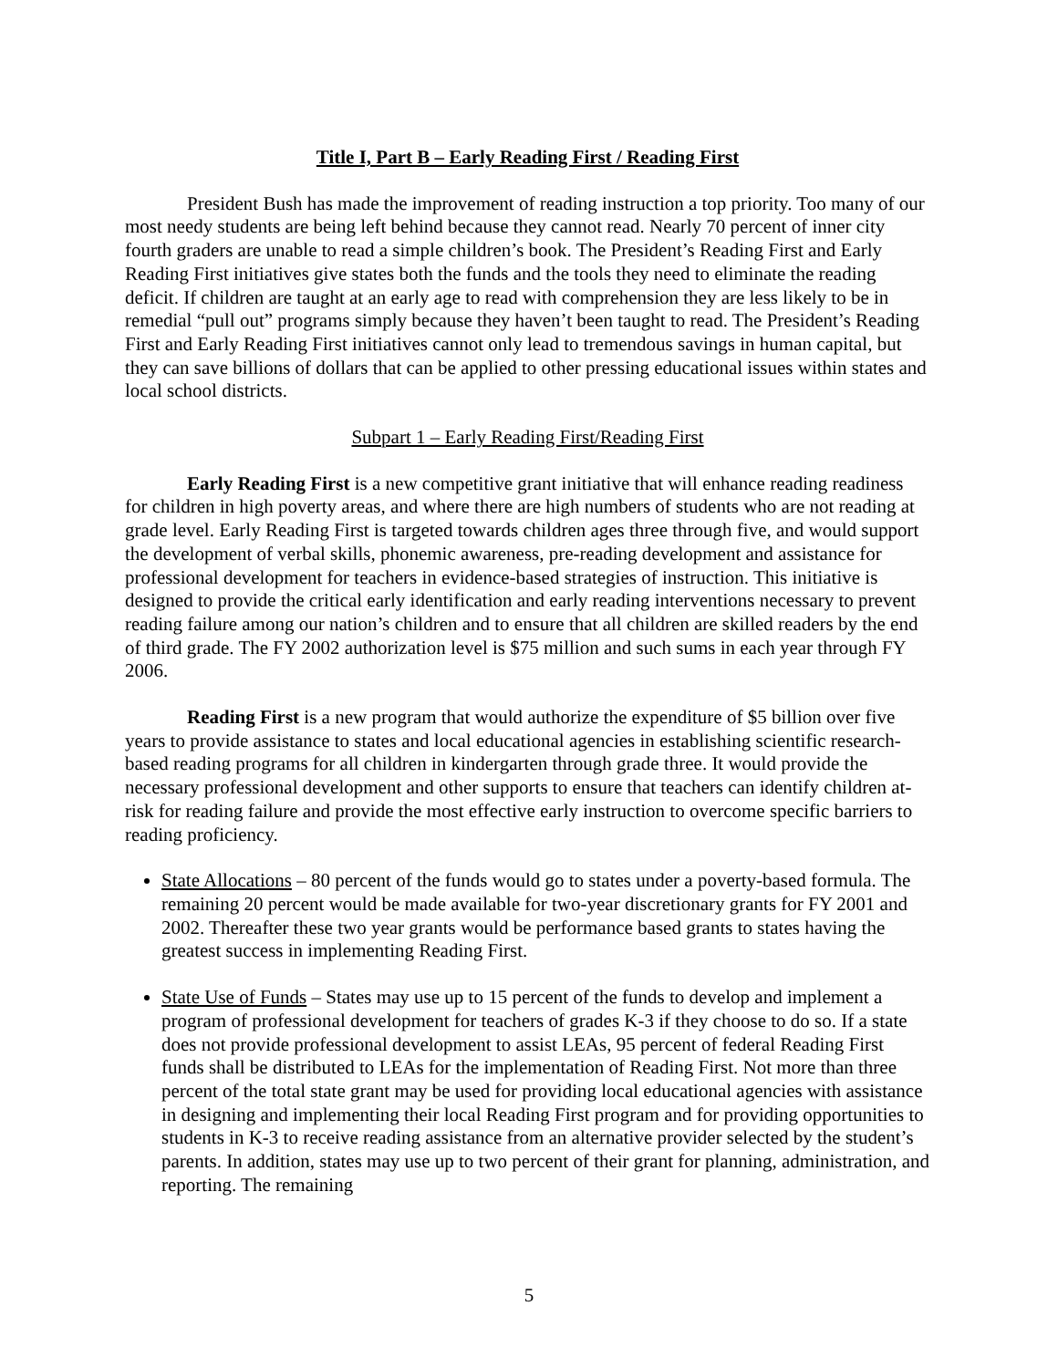Title I, Part B – Early Reading First / Reading First
President Bush has made the improvement of reading instruction a top priority. Too many of our most needy students are being left behind because they cannot read. Nearly 70 percent of inner city fourth graders are unable to read a simple children’s book. The President’s Reading First and Early Reading First initiatives give states both the funds and the tools they need to eliminate the reading deficit. If children are taught at an early age to read with comprehension they are less likely to be in remedial “pull out” programs simply because they haven’t been taught to read. The President’s Reading First and Early Reading First initiatives cannot only lead to tremendous savings in human capital, but they can save billions of dollars that can be applied to other pressing educational issues within states and local school districts.
Subpart 1 – Early Reading First/Reading First
Early Reading First is a new competitive grant initiative that will enhance reading readiness for children in high poverty areas, and where there are high numbers of students who are not reading at grade level. Early Reading First is targeted towards children ages three through five, and would support the development of verbal skills, phonemic awareness, pre-reading development and assistance for professional development for teachers in evidence-based strategies of instruction. This initiative is designed to provide the critical early identification and early reading interventions necessary to prevent reading failure among our nation’s children and to ensure that all children are skilled readers by the end of third grade. The FY 2002 authorization level is $75 million and such sums in each year through FY 2006.
Reading First is a new program that would authorize the expenditure of $5 billion over five years to provide assistance to states and local educational agencies in establishing scientific research-based reading programs for all children in kindergarten through grade three. It would provide the necessary professional development and other supports to ensure that teachers can identify children at-risk for reading failure and provide the most effective early instruction to overcome specific barriers to reading proficiency.
State Allocations – 80 percent of the funds would go to states under a poverty-based formula. The remaining 20 percent would be made available for two-year discretionary grants for FY 2001 and 2002. Thereafter these two year grants would be performance based grants to states having the greatest success in implementing Reading First.
State Use of Funds – States may use up to 15 percent of the funds to develop and implement a program of professional development for teachers of grades K-3 if they choose to do so. If a state does not provide professional development to assist LEAs, 95 percent of federal Reading First funds shall be distributed to LEAs for the implementation of Reading First. Not more than three percent of the total state grant may be used for providing local educational agencies with assistance in designing and implementing their local Reading First program and for providing opportunities to students in K-3 to receive reading assistance from an alternative provider selected by the student’s parents. In addition, states may use up to two percent of their grant for planning, administration, and reporting. The remaining
5